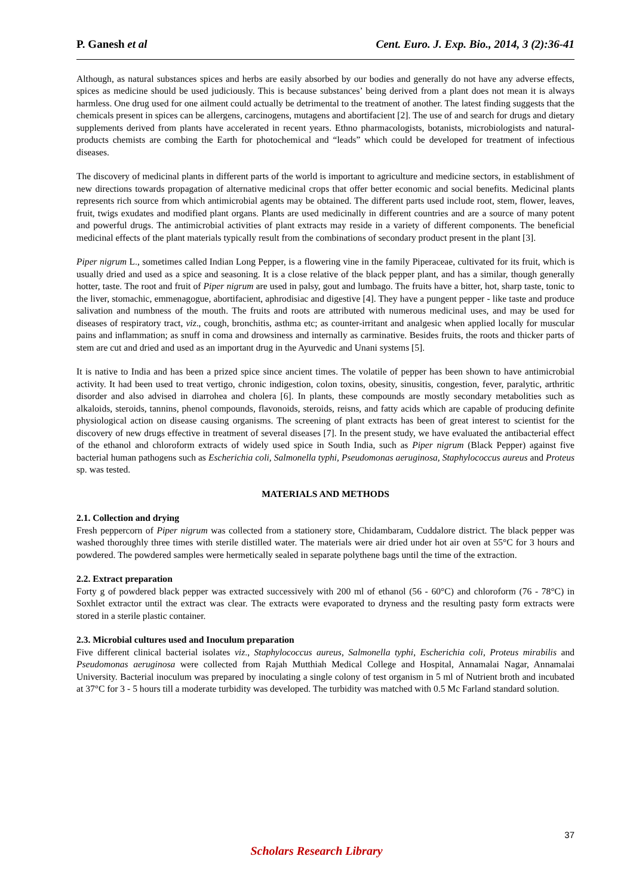P. Ganesh et al Cent. Euro. J. Exp. Bio., 2014, 3 (2):36-41
Although, as natural substances spices and herbs are easily absorbed by our bodies and generally do not have any adverse effects, spices as medicine should be used judiciously. This is because substances’ being derived from a plant does not mean it is always harmless. One drug used for one ailment could actually be detrimental to the treatment of another. The latest finding suggests that the chemicals present in spices can be allergens, carcinogens, mutagens and abortifacient [2]. The use of and search for drugs and dietary supplements derived from plants have accelerated in recent years. Ethno pharmacologists, botanists, microbiologists and natural-products chemists are combing the Earth for photochemical and “leads” which could be developed for treatment of infectious diseases.
The discovery of medicinal plants in different parts of the world is important to agriculture and medicine sectors, in establishment of new directions towards propagation of alternative medicinal crops that offer better economic and social benefits. Medicinal plants represents rich source from which antimicrobial agents may be obtained. The different parts used include root, stem, flower, leaves, fruit, twigs exudates and modified plant organs. Plants are used medicinally in different countries and are a source of many potent and powerful drugs. The antimicrobial activities of plant extracts may reside in a variety of different components. The beneficial medicinal effects of the plant materials typically result from the combinations of secondary product present in the plant [3].
Piper nigrum L., sometimes called Indian Long Pepper, is a flowering vine in the family Piperaceae, cultivated for its fruit, which is usually dried and used as a spice and seasoning. It is a close relative of the black pepper plant, and has a similar, though generally hotter, taste. The root and fruit of Piper nigrum are used in palsy, gout and lumbago. The fruits have a bitter, hot, sharp taste, tonic to the liver, stomachic, emmenagogue, abortifacient, aphrodisiac and digestive [4]. They have a pungent pepper - like taste and produce salivation and numbness of the mouth. The fruits and roots are attributed with numerous medicinal uses, and may be used for diseases of respiratory tract, viz., cough, bronchitis, asthma etc; as counter-irritant and analgesic when applied locally for muscular pains and inflammation; as snuff in coma and drowsiness and internally as carminative. Besides fruits, the roots and thicker parts of stem are cut and dried and used as an important drug in the Ayurvedic and Unani systems [5].
It is native to India and has been a prized spice since ancient times. The volatile of pepper has been shown to have antimicrobial activity. It had been used to treat vertigo, chronic indigestion, colon toxins, obesity, sinusitis, congestion, fever, paralytic, arthritic disorder and also advised in diarrohea and cholera [6]. In plants, these compounds are mostly secondary metabolities such as alkaloids, steroids, tannins, phenol compounds, flavonoids, steroids, reisns, and fatty acids which are capable of producing definite physiological action on disease causing organisms. The screening of plant extracts has been of great interest to scientist for the discovery of new drugs effective in treatment of several diseases [7]. In the present study, we have evaluated the antibacterial effect of the ethanol and chloroform extracts of widely used spice in South India, such as Piper nigrum (Black Pepper) against five bacterial human pathogens such as Escherichia coli, Salmonella typhi, Pseudomonas aeruginosa, Staphylococcus aureus and Proteus sp. was tested.
MATERIALS AND METHODS
2.1. Collection and drying
Fresh peppercorn of Piper nigrum was collected from a stationery store, Chidambaram, Cuddalore district. The black pepper was washed thoroughly three times with sterile distilled water. The materials were air dried under hot air oven at 55°C for 3 hours and powdered. The powdered samples were hermetically sealed in separate polythene bags until the time of the extraction.
2.2. Extract preparation
Forty g of powdered black pepper was extracted successively with 200 ml of ethanol (56 - 60°C) and chloroform (76 - 78°C) in Soxhlet extractor until the extract was clear. The extracts were evaporated to dryness and the resulting pasty form extracts were stored in a sterile plastic container.
2.3. Microbial cultures used and Inoculum preparation
Five different clinical bacterial isolates viz., Staphylococcus aureus, Salmonella typhi, Escherichia coli, Proteus mirabilis and Pseudomonas aeruginosa were collected from Rajah Mutthiah Medical College and Hospital, Annamalai Nagar, Annamalai University. Bacterial inoculum was prepared by inoculating a single colony of test organism in 5 ml of Nutrient broth and incubated at 37°C for 3 - 5 hours till a moderate turbidity was developed. The turbidity was matched with 0.5 Mc Farland standard solution.
37
Scholars Research Library